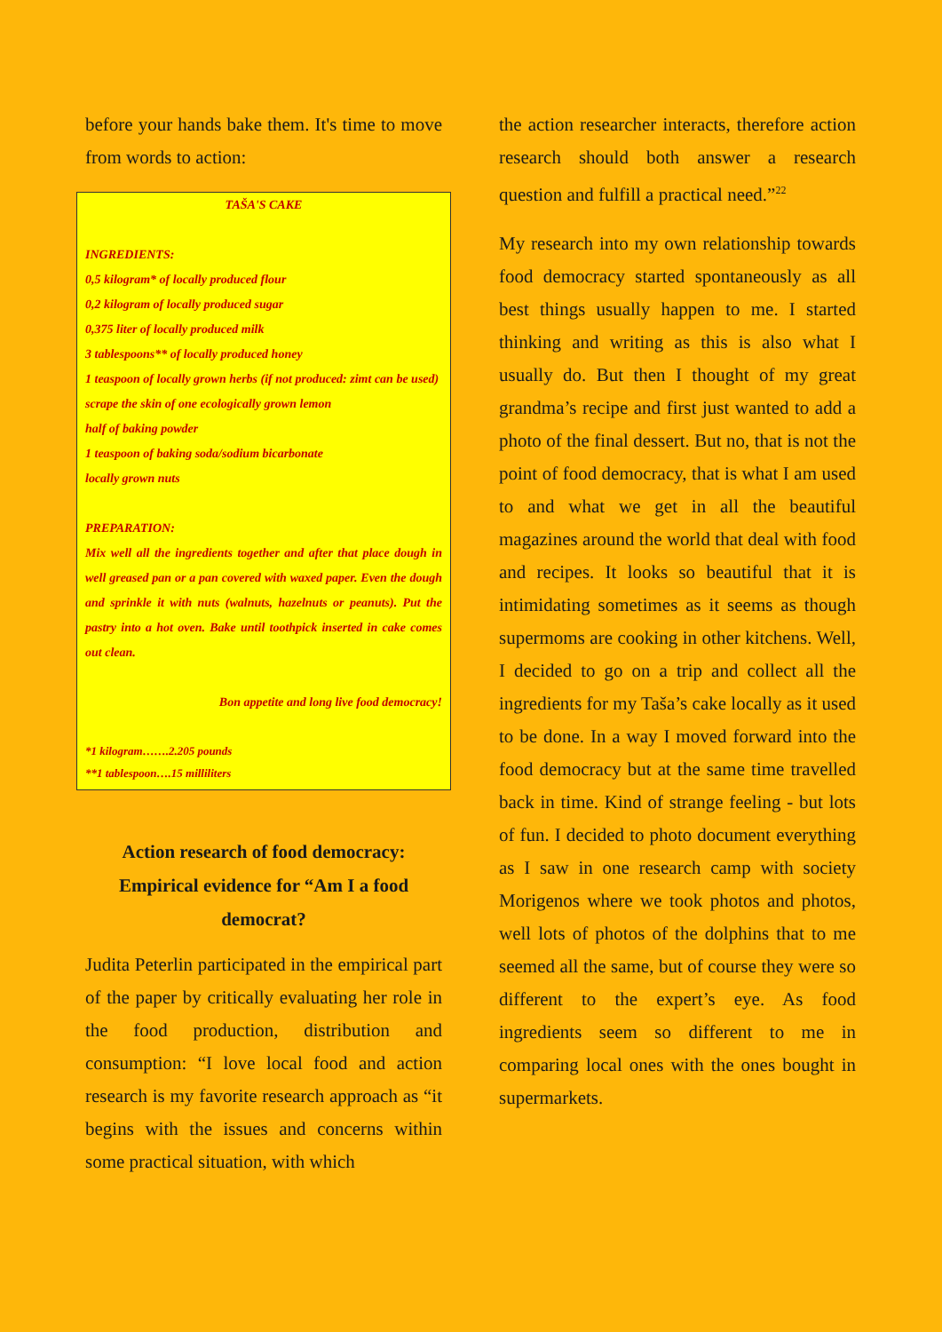before your hands bake them. It's time to move from words to action:
TAŠA'S CAKE
INGREDIENTS:
0,5 kilogram* of locally produced flour
0,2 kilogram of locally produced sugar
0,375 liter of locally produced milk
3 tablespoons** of locally produced honey
1 teaspoon of locally grown herbs (if not produced: zimt can be used)
scrape the skin of one ecologically grown lemon
half of baking powder
1 teaspoon of baking soda/sodium bicarbonate
locally grown nuts
PREPARATION:
Mix well all the ingredients together and after that place dough in well greased pan or a pan covered with waxed paper. Even the dough and sprinkle it with nuts (walnuts, hazelnuts or peanuts). Put the pastry into a hot oven. Bake until toothpick inserted in cake comes out clean.
Bon appetite and long live food democracy!
*1 kilogram…….2.205 pounds
**1 tablespoon….15 milliliters
Action research of food democracy: Empirical evidence for “Am I a food democrat?
Judita Peterlin participated in the empirical part of the paper by critically evaluating her role in the food production, distribution and consumption: “I love local food and action research is my favorite research approach as “it begins with the issues and concerns within some practical situation, with which
the action researcher interacts, therefore action research should both answer a research question and fulfill a practical need.”<sup>22</sup>
My research into my own relationship towards food democracy started spontaneously as all best things usually happen to me. I started thinking and writing as this is also what I usually do. But then I thought of my great grandma’s recipe and first just wanted to add a photo of the final dessert. But no, that is not the point of food democracy, that is what I am used to and what we get in all the beautiful magazines around the world that deal with food and recipes. It looks so beautiful that it is intimidating sometimes as it seems as though supermoms are cooking in other kitchens. Well, I decided to go on a trip and collect all the ingredients for my Taša’s cake locally as it used to be done. In a way I moved forward into the food democracy but at the same time travelled back in time. Kind of strange feeling - but lots of fun. I decided to photo document everything as I saw in one research camp with society Morigenos where we took photos and photos, well lots of photos of the dolphins that to me seemed all the same, but of course they were so different to the expert’s eye. As food ingredients seem so different to me in comparing local ones with the ones bought in supermarkets.